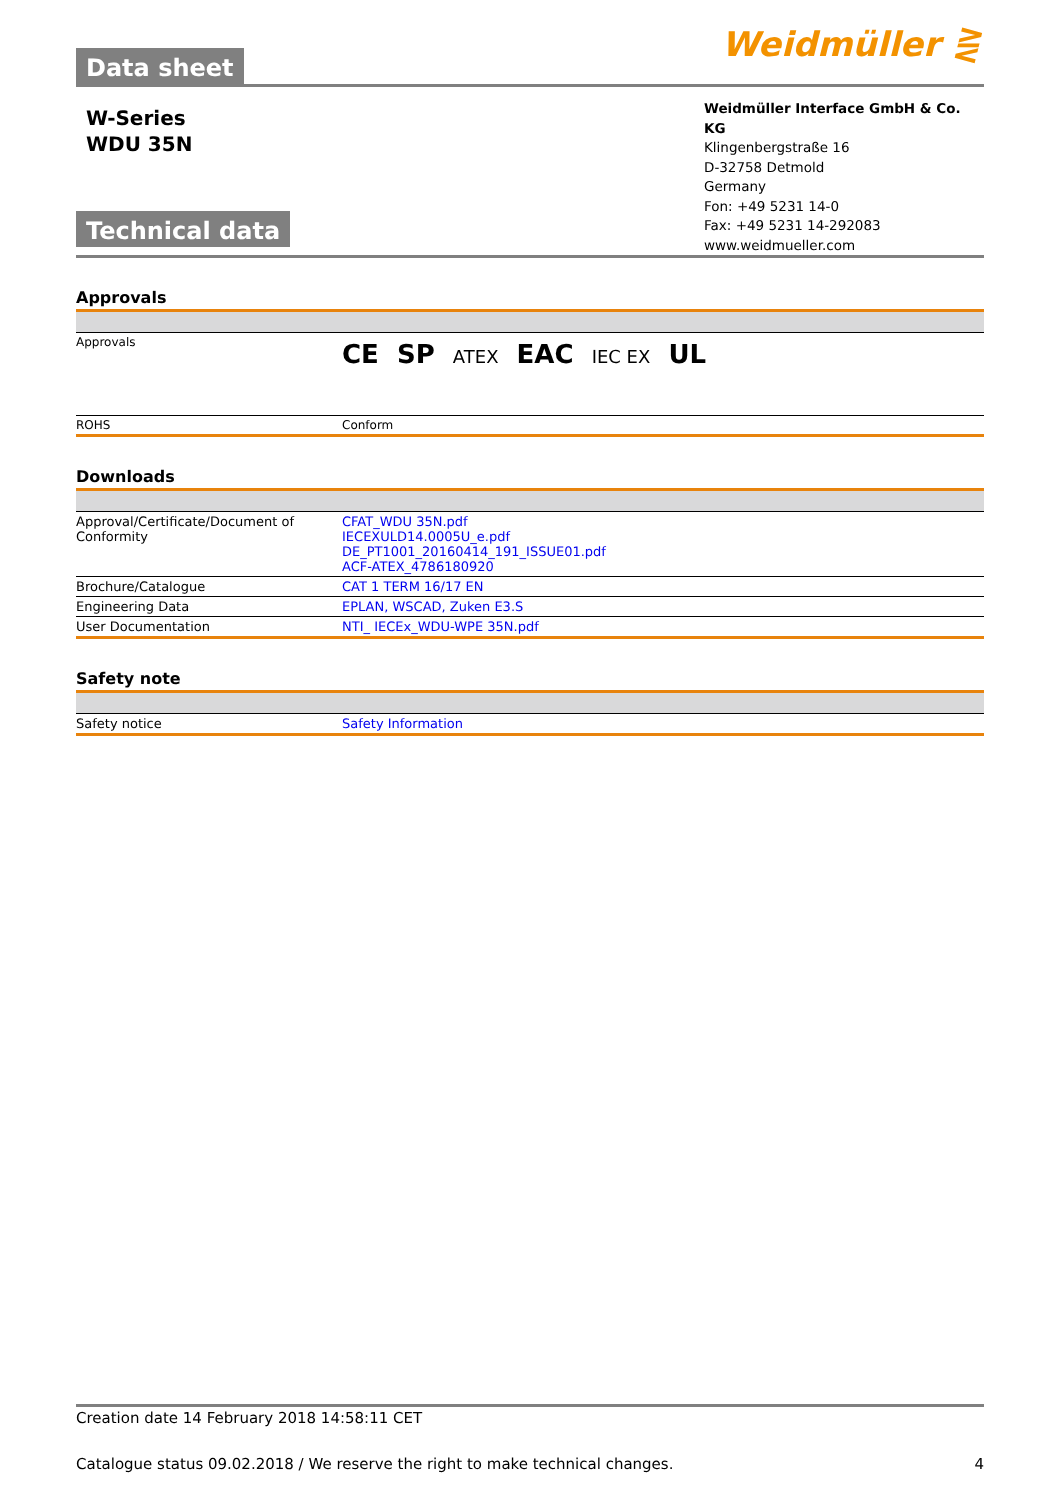Data sheet
Weidmüller ⋛
W-Series
WDU 35N
Technical data
Weidmüller Interface GmbH & Co. KG
Klingenbergstraße 16
D-32758 Detmold
Germany
Fon: +49 5231 14-0
Fax: +49 5231 14-292083
www.weidmueller.com
Approvals
| Approvals | CE SP ATEX EAC IEC EX UL |
| ROHS | Conform |
Downloads
| Approval/Certificate/Document of Conformity | CFAT_WDU 35N.pdf IECEXULD14.0005U_e.pdf DE_PT1001_20160414_191_ISSUE01.pdf ACF-ATEX_4786180920 |
| Brochure/Catalogue | CAT 1 TERM 16/17 EN |
| Engineering Data | EPLAN, WSCAD, Zuken E3.S |
| User Documentation | NTI_ IECEx_WDU-WPE 35N.pdf |
Safety note
| Safety notice | Safety Information |
Creation date 14 February 2018 14:58:11 CET
Catalogue status 09.02.2018 / We reserve the right to make technical changes. 4